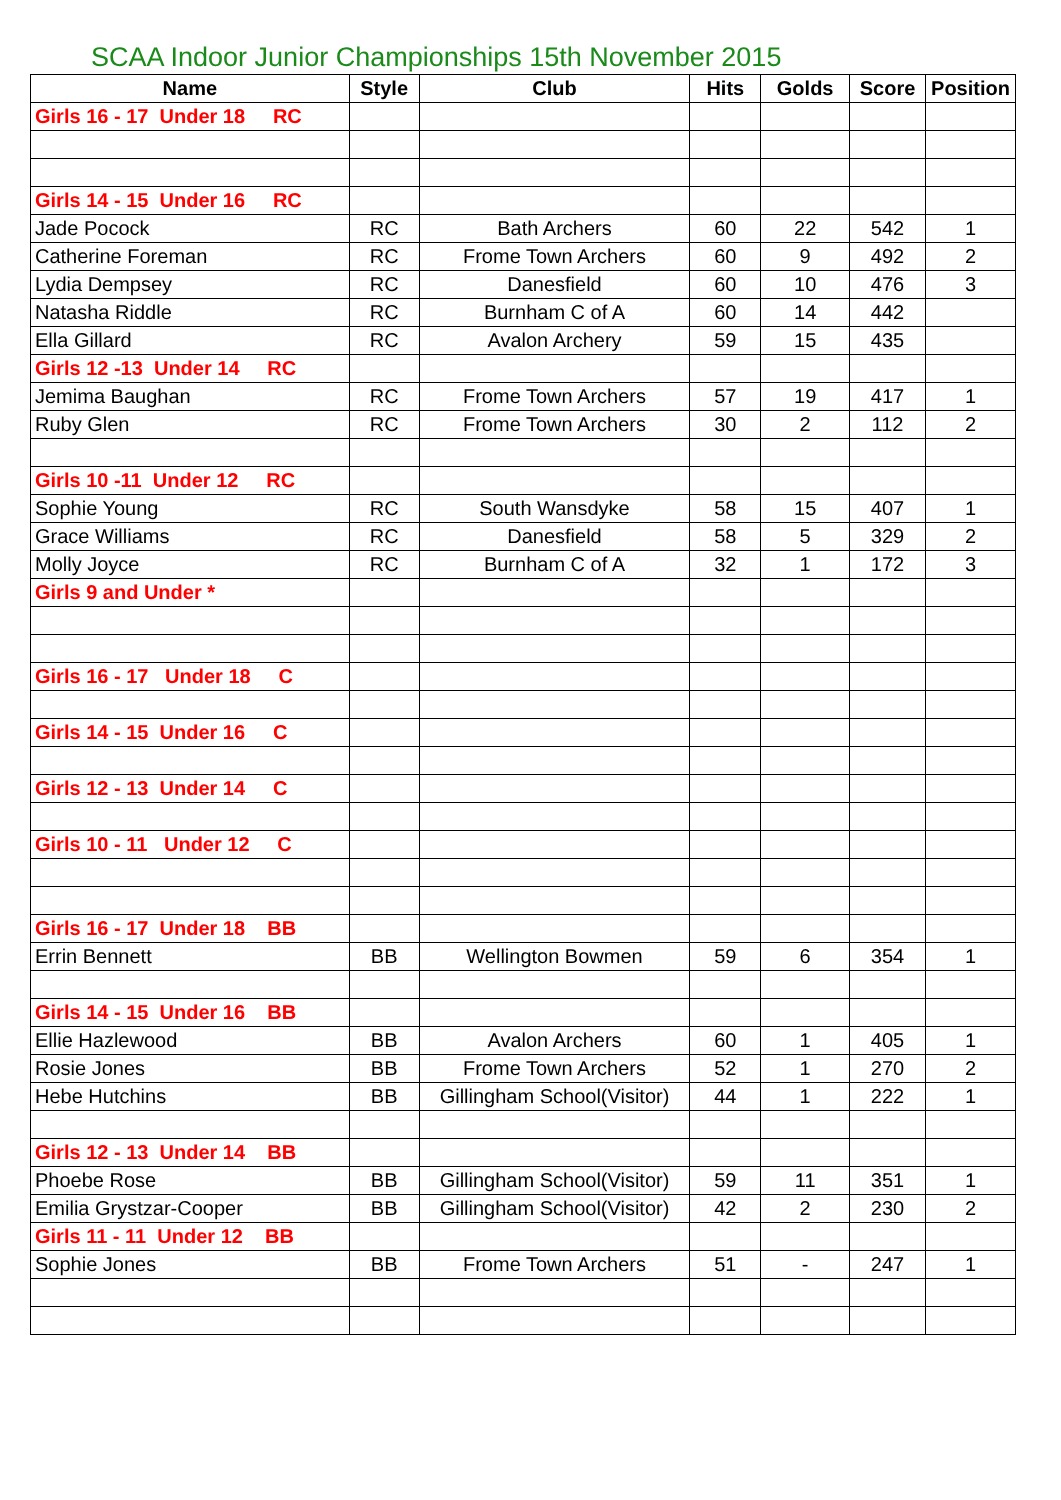SCAA Indoor Junior Championships 15th November 2015
| Name | Style | Club | Hits | Golds | Score | Position |
| --- | --- | --- | --- | --- | --- | --- |
| Girls 16 - 17 Under 18 RC | | | | | | |
| Girls 14 - 15 Under 16 RC | | | | | | |
| Jade Pocock | RC | Bath Archers | 60 | 22 | 542 | 1 |
| Catherine Foreman | RC | Frome Town Archers | 60 | 9 | 492 | 2 |
| Lydia Dempsey | RC | Danesfield | 60 | 10 | 476 | 3 |
| Natasha Riddle | RC | Burnham C of A | 60 | 14 | 442 | |
| Ella Gillard | RC | Avalon Archery | 59 | 15 | 435 | |
| Girls 12 -13 Under 14 RC | | | | | | |
| Jemima Baughan | RC | Frome Town Archers | 57 | 19 | 417 | 1 |
| Ruby Glen | RC | Frome Town Archers | 30 | 2 | 112 | 2 |
| Girls 10 -11 Under 12 RC | | | | | | |
| Sophie Young | RC | South Wansdyke | 58 | 15 | 407 | 1 |
| Grace Williams | RC | Danesfield | 58 | 5 | 329 | 2 |
| Molly Joyce | RC | Burnham C of A | 32 | 1 | 172 | 3 |
| Girls 9 and Under * | | | | | | |
| Girls 16 - 17 Under 18 C | | | | | | |
| Girls 14 - 15 Under 16 C | | | | | | |
| Girls 12 - 13 Under 14 C | | | | | | |
| Girls 10 - 11 Under 12 C | | | | | | |
| Girls 16 - 17 Under 18 BB | | | | | | |
| Errin Bennett | BB | Wellington Bowmen | 59 | 6 | 354 | 1 |
| Girls 14 - 15 Under 16 BB | | | | | | |
| Ellie Hazlewood | BB | Avalon Archers | 60 | 1 | 405 | 1 |
| Rosie Jones | BB | Frome Town Archers | 52 | 1 | 270 | 2 |
| Hebe Hutchins | BB | Gillingham School(Visitor) | 44 | 1 | 222 | 1 |
| Girls 12 - 13 Under 14 BB | | | | | | |
| Phoebe Rose | BB | Gillingham School(Visitor) | 59 | 11 | 351 | 1 |
| Emilia Grystzar-Cooper | BB | Gillingham School(Visitor) | 42 | 2 | 230 | 2 |
| Girls 11 - 11 Under 12 BB | | | | | | |
| Sophie Jones | BB | Frome Town Archers | 51 | - | 247 | 1 |